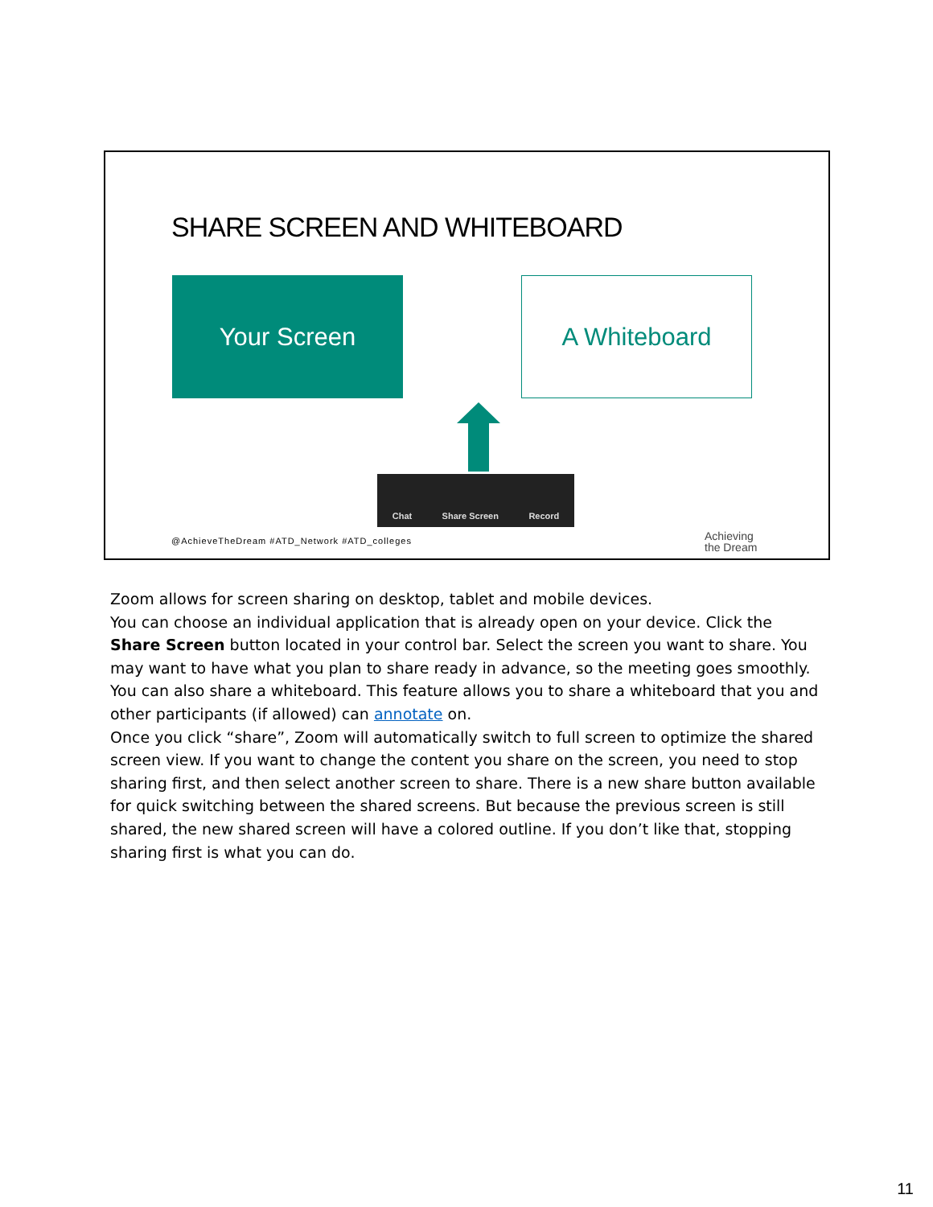SHARE SCREEN AND WHITEBOARD
Your Screen A Whiteboard
Chat Share Screen Record
@AchieveTheDream #ATD_Network #ATD_colleges
Achieving
the Dream
Zoom allows for screen sharing on desktop, tablet and mobile devices.
You can choose an individual application that is already open on your device. Click the Share Screen button located in your control bar. Select the screen you want to share. You may want to have what you plan to share ready in advance, so the meeting goes smoothly.
You can also share a whiteboard. This feature allows you to share a whiteboard that you and other participants (if allowed) can annotate on.
Once you click “share”, Zoom will automatically switch to full screen to optimize the shared screen view. If you want to change the content you share on the screen, you need to stop sharing first, and then select another screen to share. There is a new share button available for quick switching between the shared screens. But because the previous screen is still shared, the new shared screen will have a colored outline. If you don’t like that, stopping sharing first is what you can do.
11